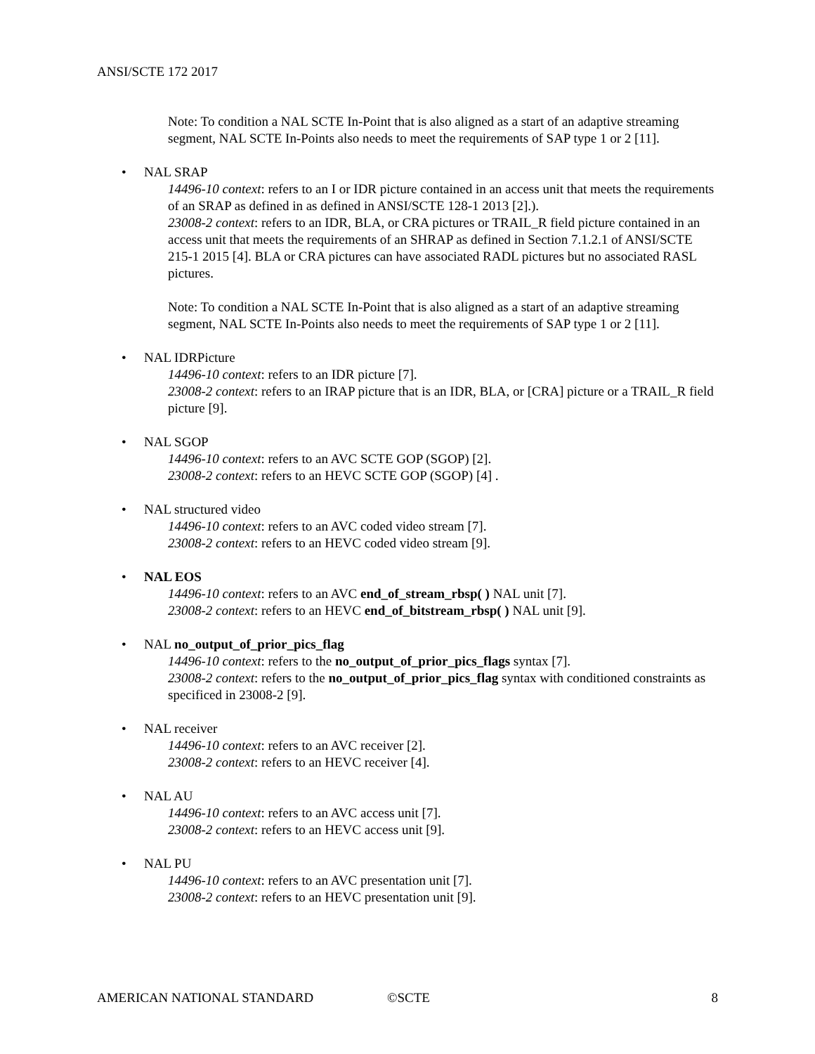ANSI/SCTE 172 2017
Note: To condition a NAL SCTE In-Point that is also aligned as a start of an adaptive streaming segment, NAL SCTE In-Points also needs to meet the requirements of SAP type 1 or 2 [11].
• NAL SRAP
14496-10 context: refers to an I or IDR picture contained in an access unit that meets the requirements of an SRAP as defined in as defined in ANSI/SCTE 128-1 2013 [2].).
23008-2 context: refers to an IDR, BLA, or CRA pictures or TRAIL_R field picture contained in an access unit that meets the requirements of an SHRAP as defined in Section 7.1.2.1 of ANSI/SCTE 215-1 2015 [4]. BLA or CRA pictures can have associated RADL pictures but no associated RASL pictures.
Note: To condition a NAL SCTE In-Point that is also aligned as a start of an adaptive streaming segment, NAL SCTE In-Points also needs to meet the requirements of SAP type 1 or 2 [11].
• NAL IDRPicture
14496-10 context: refers to an IDR picture [7].
23008-2 context: refers to an IRAP picture that is an IDR, BLA, or [CRA] picture or a TRAIL_R field picture [9].
• NAL SGOP
14496-10 context: refers to an AVC SCTE GOP (SGOP) [2].
23008-2 context: refers to an HEVC SCTE GOP (SGOP) [4] .
• NAL structured video
14496-10 context: refers to an AVC coded video stream [7].
23008-2 context: refers to an HEVC coded video stream [9].
• NAL EOS
14496-10 context: refers to an AVC end_of_stream_rbsp( ) NAL unit [7].
23008-2 context: refers to an HEVC end_of_bitstream_rbsp( ) NAL unit [9].
• NAL no_output_of_prior_pics_flag
14496-10 context: refers to the no_output_of_prior_pics_flags syntax [7].
23008-2 context: refers to the no_output_of_prior_pics_flag syntax with conditioned constraints as specificed in 23008-2 [9].
• NAL receiver
14496-10 context: refers to an AVC receiver [2].
23008-2 context: refers to an HEVC receiver [4].
• NAL AU
14496-10 context: refers to an AVC access unit [7].
23008-2 context: refers to an HEVC access unit [9].
• NAL PU
14496-10 context: refers to an AVC presentation unit [7].
23008-2 context: refers to an HEVC presentation unit [9].
AMERICAN NATIONAL STANDARD ©SCTE 8